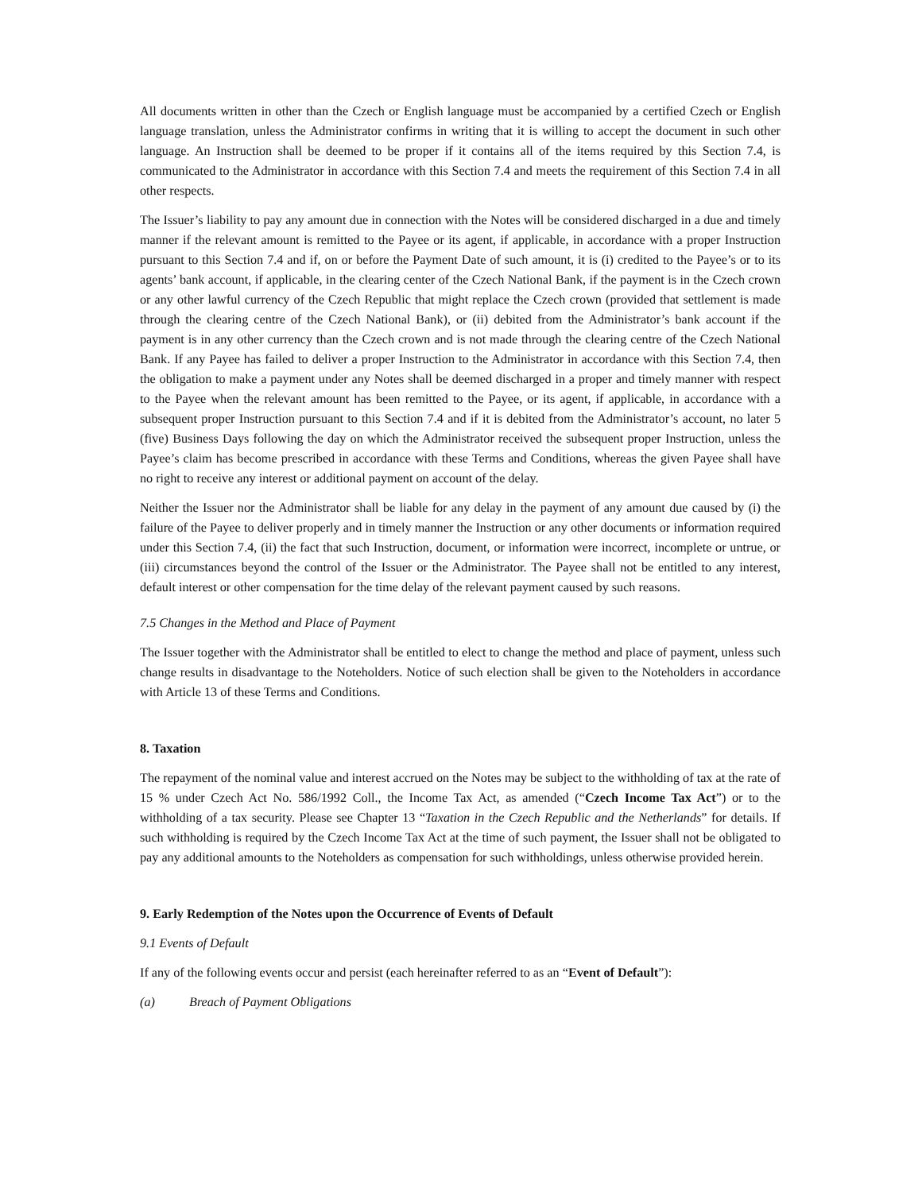All documents written in other than the Czech or English language must be accompanied by a certified Czech or English language translation, unless the Administrator confirms in writing that it is willing to accept the document in such other language. An Instruction shall be deemed to be proper if it contains all of the items required by this Section 7.4, is communicated to the Administrator in accordance with this Section 7.4 and meets the requirement of this Section 7.4 in all other respects.
The Issuer’s liability to pay any amount due in connection with the Notes will be considered discharged in a due and timely manner if the relevant amount is remitted to the Payee or its agent, if applicable, in accordance with a proper Instruction pursuant to this Section 7.4 and if, on or before the Payment Date of such amount, it is (i) credited to the Payee’s or to its agents’ bank account, if applicable, in the clearing center of the Czech National Bank, if the payment is in the Czech crown or any other lawful currency of the Czech Republic that might replace the Czech crown (provided that settlement is made through the clearing centre of the Czech National Bank), or (ii) debited from the Administrator’s bank account if the payment is in any other currency than the Czech crown and is not made through the clearing centre of the Czech National Bank. If any Payee has failed to deliver a proper Instruction to the Administrator in accordance with this Section 7.4, then the obligation to make a payment under any Notes shall be deemed discharged in a proper and timely manner with respect to the Payee when the relevant amount has been remitted to the Payee, or its agent, if applicable, in accordance with a subsequent proper Instruction pursuant to this Section 7.4 and if it is debited from the Administrator’s account, no later 5 (five) Business Days following the day on which the Administrator received the subsequent proper Instruction, unless the Payee’s claim has become prescribed in accordance with these Terms and Conditions, whereas the given Payee shall have no right to receive any interest or additional payment on account of the delay.
Neither the Issuer nor the Administrator shall be liable for any delay in the payment of any amount due caused by (i) the failure of the Payee to deliver properly and in timely manner the Instruction or any other documents or information required under this Section 7.4, (ii) the fact that such Instruction, document, or information were incorrect, incomplete or untrue, or (iii) circumstances beyond the control of the Issuer or the Administrator. The Payee shall not be entitled to any interest, default interest or other compensation for the time delay of the relevant payment caused by such reasons.
7.5 Changes in the Method and Place of Payment
The Issuer together with the Administrator shall be entitled to elect to change the method and place of payment, unless such change results in disadvantage to the Noteholders. Notice of such election shall be given to the Noteholders in accordance with Article 13 of these Terms and Conditions.
8. Taxation
The repayment of the nominal value and interest accrued on the Notes may be subject to the withholding of tax at the rate of 15 % under Czech Act No. 586/1992 Coll., the Income Tax Act, as amended (“Czech Income Tax Act”) or to the withholding of a tax security. Please see Chapter 13 “Taxation in the Czech Republic and the Netherlands” for details. If such withholding is required by the Czech Income Tax Act at the time of such payment, the Issuer shall not be obligated to pay any additional amounts to the Noteholders as compensation for such withholdings, unless otherwise provided herein.
9. Early Redemption of the Notes upon the Occurrence of Events of Default
9.1 Events of Default
If any of the following events occur and persist (each hereinafter referred to as an “Event of Default”):
(a) Breach of Payment Obligations